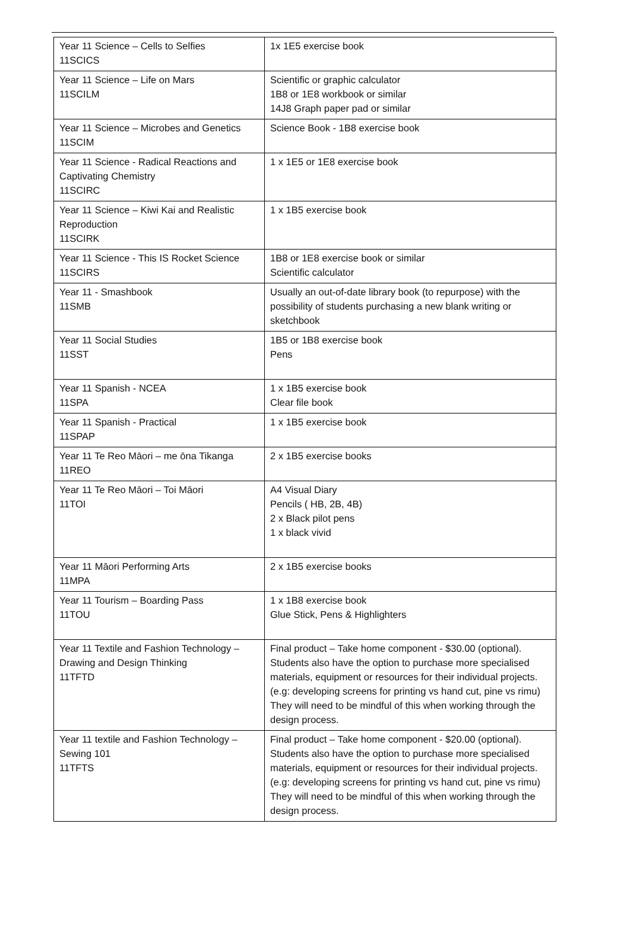| Year 11 Science – Cells to Selfies 11SCICS | 1x 1E5 exercise book |
| Year 11 Science – Life on Mars 11SCILM | Scientific or graphic calculator 1B8 or 1E8 workbook or similar 14J8 Graph paper pad or similar |
| Year 11 Science – Microbes and Genetics 11SCIM | Science Book - 1B8 exercise book |
| Year 11 Science - Radical Reactions and Captivating Chemistry 11SCIRC | 1 x 1E5 or 1E8 exercise book |
| Year 11 Science – Kiwi Kai and Realistic Reproduction 11SCIRK | 1 x 1B5 exercise book |
| Year 11 Science - This IS Rocket Science 11SCIRS | 1B8 or 1E8 exercise book or similar Scientific calculator |
| Year 11 - Smashbook 11SMB | Usually an out-of-date library book (to repurpose) with the possibility of students purchasing a new blank writing or sketchbook |
| Year 11 Social Studies 11SST | 1B5 or 1B8 exercise book Pens |
| Year 11 Spanish - NCEA 11SPA | 1 x 1B5 exercise book Clear file book |
| Year 11 Spanish - Practical 11SPAP | 1 x 1B5 exercise book |
| Year 11 Te Reo Māori – me ōna Tikanga 11REO | 2 x 1B5 exercise books |
| Year 11 Te Reo Māori – Toi Māori 11TOI | A4 Visual Diary Pencils ( HB, 2B, 4B) 2 x Black pilot pens 1 x black vivid |
| Year 11 Māori Performing Arts 11MPA | 2 x 1B5 exercise books |
| Year 11 Tourism – Boarding Pass 11TOU | 1 x 1B8 exercise book Glue Stick, Pens & Highlighters |
| Year 11 Textile and Fashion Technology – Drawing and Design Thinking 11TFTD | Final product – Take home component - $30.00 (optional). Students also have the option to purchase more specialised materials, equipment or resources for their individual projects. (e.g: developing screens for printing vs hand cut, pine vs rimu) They will need to be mindful of this when working through the design process. |
| Year 11 textile and Fashion Technology – Sewing 101 11TFTS | Final product – Take home component - $20.00 (optional). Students also have the option to purchase more specialised materials, equipment or resources for their individual projects. (e.g: developing screens for printing vs hand cut, pine vs rimu) They will need to be mindful of this when working through the design process. |